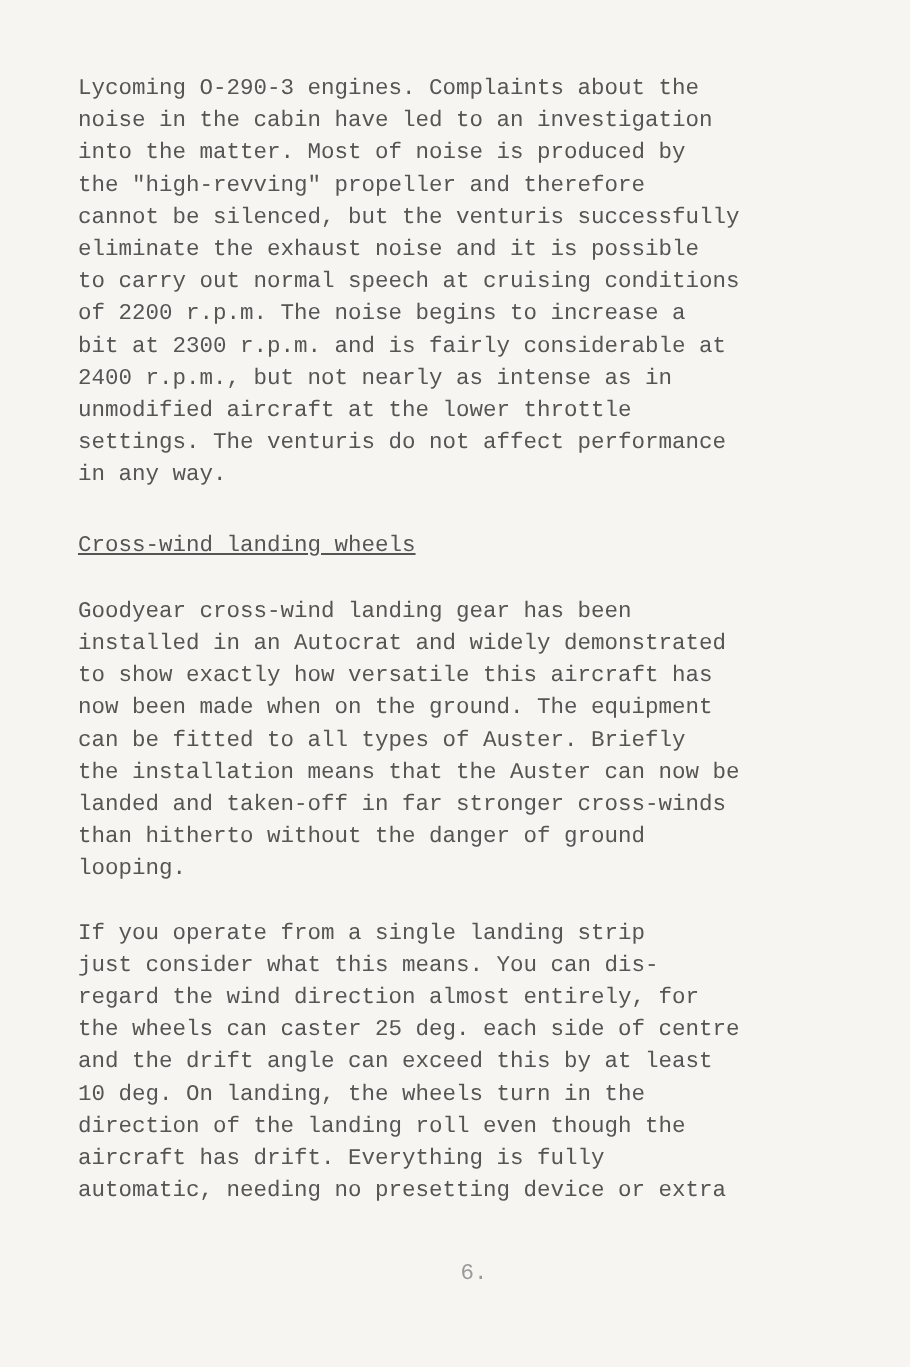Lycoming O-290-3 engines. Complaints about the noise in the cabin have led to an investigation into the matter. Most of noise is produced by the "high-revving" propeller and therefore cannot be silenced, but the venturis successfully eliminate the exhaust noise and it is possible to carry out normal speech at cruising conditions of 2200 r.p.m. The noise begins to increase a bit at 2300 r.p.m. and is fairly considerable at 2400 r.p.m., but not nearly as intense as in unmodified aircraft at the lower throttle settings. The venturis do not affect performance in any way.
Cross-wind landing wheels
Goodyear cross-wind landing gear has been installed in an Autocrat and widely demonstrated to show exactly how versatile this aircraft has now been made when on the ground. The equipment can be fitted to all types of Auster. Briefly the installation means that the Auster can now be landed and taken-off in far stronger cross-winds than hitherto without the danger of ground looping.
If you operate from a single landing strip just consider what this means. You can dis- regard the wind direction almost entirely, for the wheels can caster 25 deg. each side of centre and the drift angle can exceed this by at least 10 deg. On landing, the wheels turn in the direction of the landing roll even though the aircraft has drift. Everything is fully automatic, needing no presetting device or extra
6.